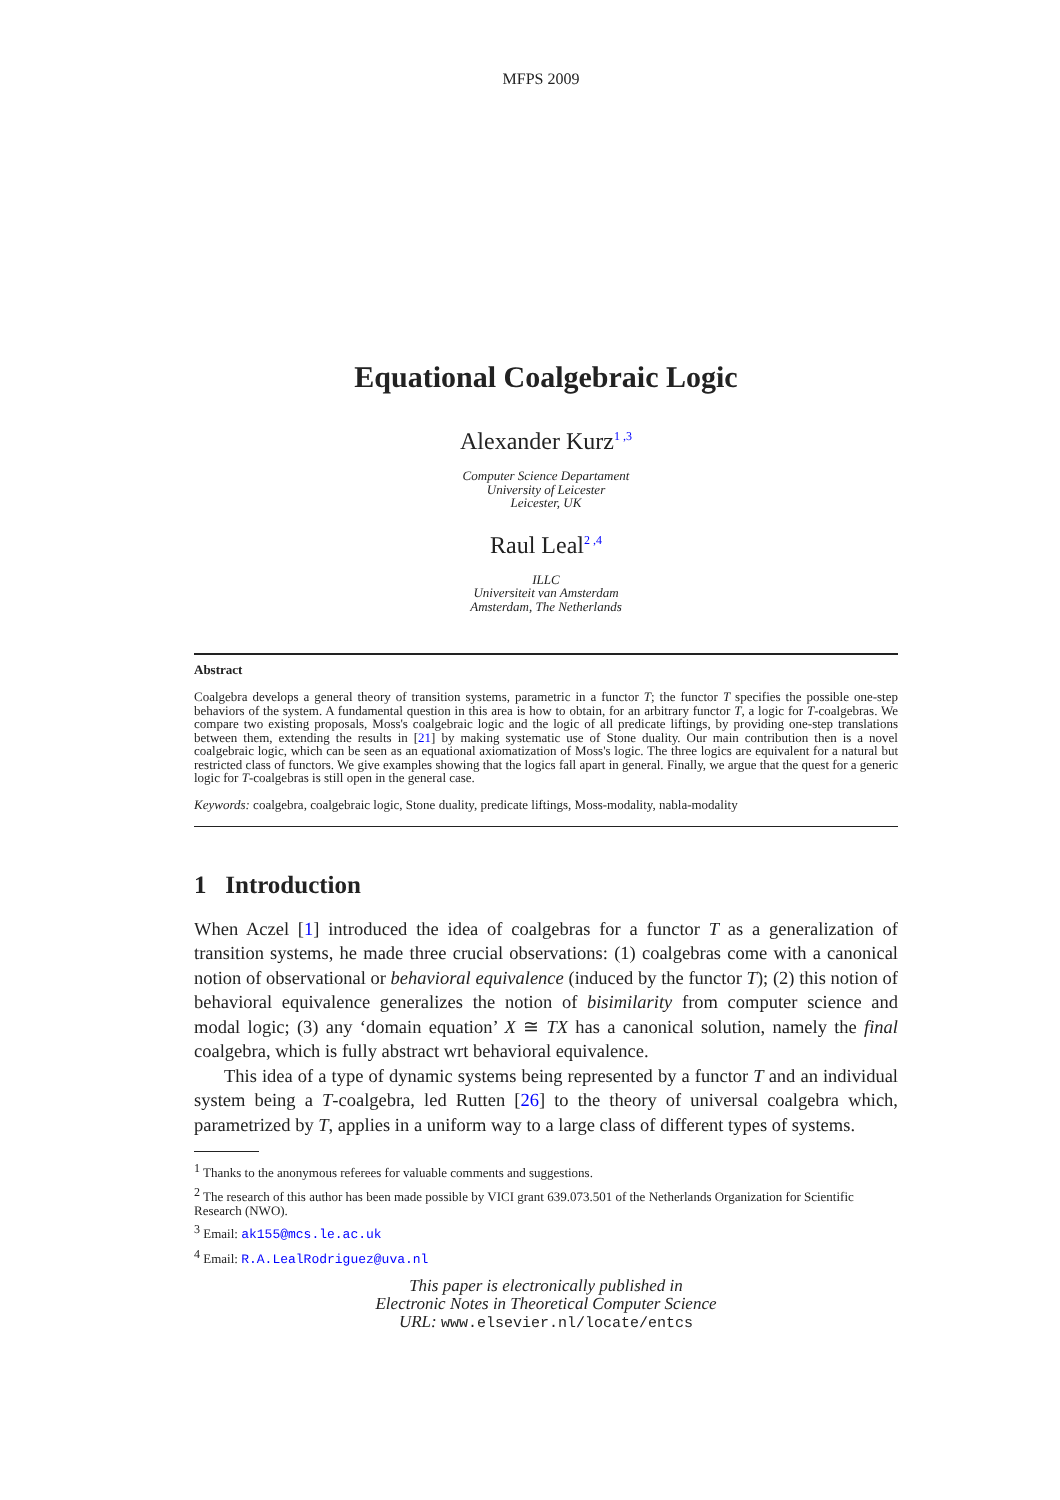MFPS 2009
Equational Coalgebraic Logic
Alexander Kurz<sup>1 ,3</sup>
Computer Science Departament
University of Leicester
Leicester, UK
Raul Leal<sup>2 ,4</sup>
ILLC
Universiteit van Amsterdam
Amsterdam, The Netherlands
Abstract
Coalgebra develops a general theory of transition systems, parametric in a functor T; the functor T specifies the possible one-step behaviors of the system. A fundamental question in this area is how to obtain, for an arbitrary functor T, a logic for T-coalgebras. We compare two existing proposals, Moss's coalgebraic logic and the logic of all predicate liftings, by providing one-step translations between them, extending the results in [21] by making systematic use of Stone duality. Our main contribution then is a novel coalgebraic logic, which can be seen as an equational axiomatization of Moss's logic. The three logics are equivalent for a natural but restricted class of functors. We give examples showing that the logics fall apart in general. Finally, we argue that the quest for a generic logic for T-coalgebras is still open in the general case.
Keywords: coalgebra, coalgebraic logic, Stone duality, predicate liftings, Moss-modality, nabla-modality
1 Introduction
When Aczel [1] introduced the idea of coalgebras for a functor T as a generalization of transition systems, he made three crucial observations: (1) coalgebras come with a canonical notion of observational or behavioral equivalence (induced by the functor T); (2) this notion of behavioral equivalence generalizes the notion of bisimilarity from computer science and modal logic; (3) any ‘domain equation’ X ≅ TX has a canonical solution, namely the final coalgebra, which is fully abstract wrt behavioral equivalence.
This idea of a type of dynamic systems being represented by a functor T and an individual system being a T-coalgebra, led Rutten [26] to the theory of universal coalgebra which, parametrized by T, applies in a uniform way to a large class of different types of systems.
<sup>1</sup> Thanks to the anonymous referees for valuable comments and suggestions.
<sup>2</sup> The research of this author has been made possible by VICI grant 639.073.501 of the Netherlands Organization for Scientific Research (NWO).
<sup>3</sup> Email: ak155@mcs.le.ac.uk
<sup>4</sup> Email: R.A.LealRodriguez@uva.nl
This paper is electronically published in
Electronic Notes in Theoretical Computer Science
URL: www.elsevier.nl/locate/entcs